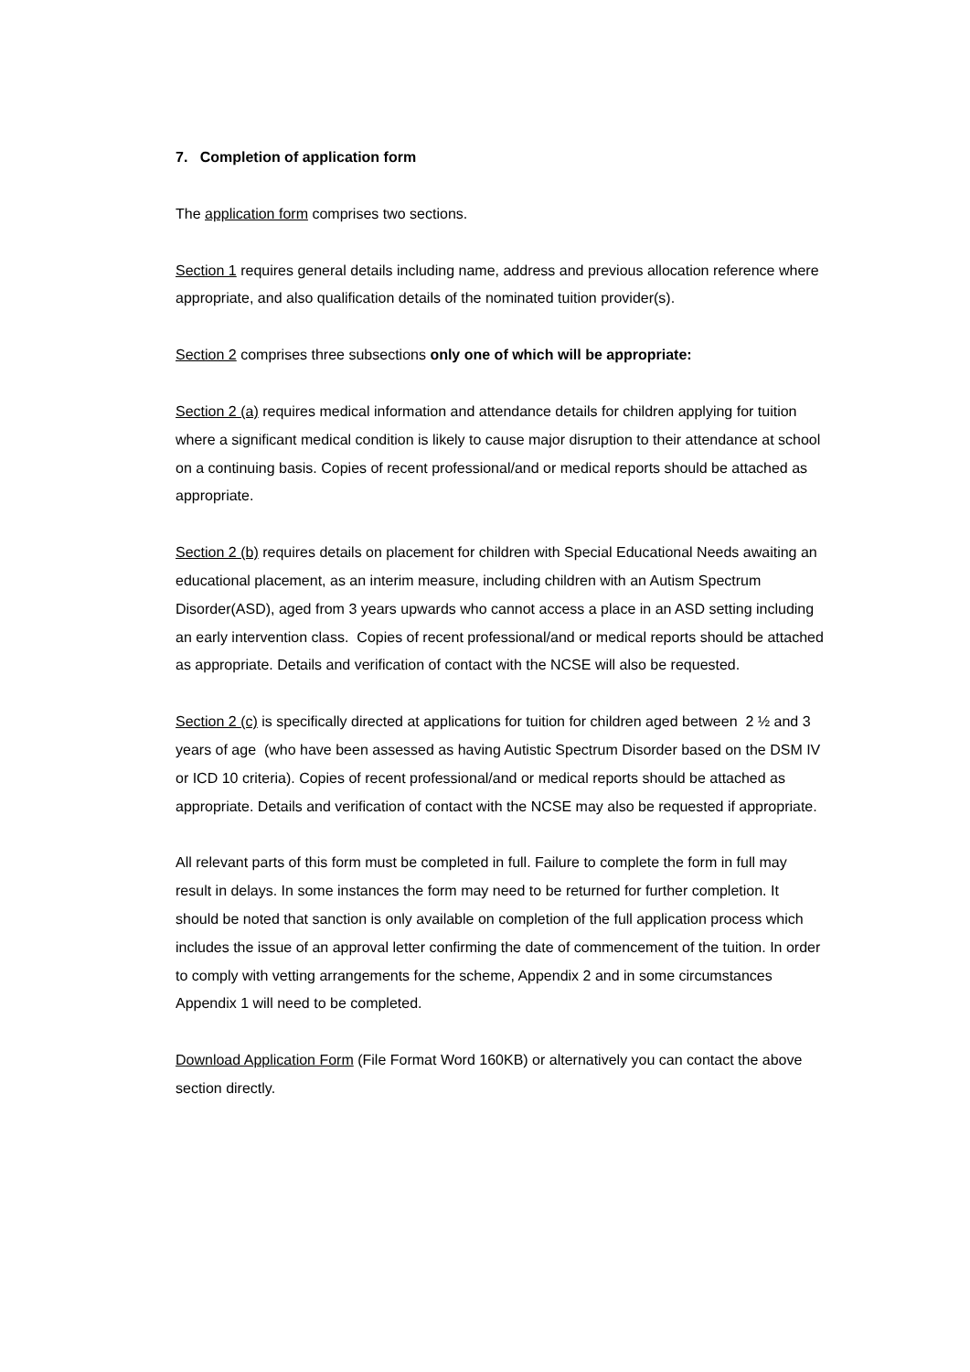7. Completion of application form
The application form comprises two sections.
Section 1 requires general details including name, address and previous allocation reference where appropriate, and also qualification details of the nominated tuition provider(s).
Section 2 comprises three subsections only one of which will be appropriate:
Section 2 (a) requires medical information and attendance details for children applying for tuition where a significant medical condition is likely to cause major disruption to their attendance at school on a continuing basis. Copies of recent professional/and or medical reports should be attached as appropriate.
Section 2 (b) requires details on placement for children with Special Educational Needs awaiting an educational placement, as an interim measure, including children with an Autism Spectrum Disorder(ASD), aged from 3 years upwards who cannot access a place in an ASD setting including an early intervention class. Copies of recent professional/and or medical reports should be attached as appropriate. Details and verification of contact with the NCSE will also be requested.
Section 2 (c) is specifically directed at applications for tuition for children aged between 2 ½ and 3 years of age (who have been assessed as having Autistic Spectrum Disorder based on the DSM IV or ICD 10 criteria). Copies of recent professional/and or medical reports should be attached as appropriate. Details and verification of contact with the NCSE may also be requested if appropriate.
All relevant parts of this form must be completed in full. Failure to complete the form in full may result in delays. In some instances the form may need to be returned for further completion. It should be noted that sanction is only available on completion of the full application process which includes the issue of an approval letter confirming the date of commencement of the tuition. In order to comply with vetting arrangements for the scheme, Appendix 2 and in some circumstances Appendix 1 will need to be completed.
Download Application Form (File Format Word 160KB) or alternatively you can contact the above section directly.